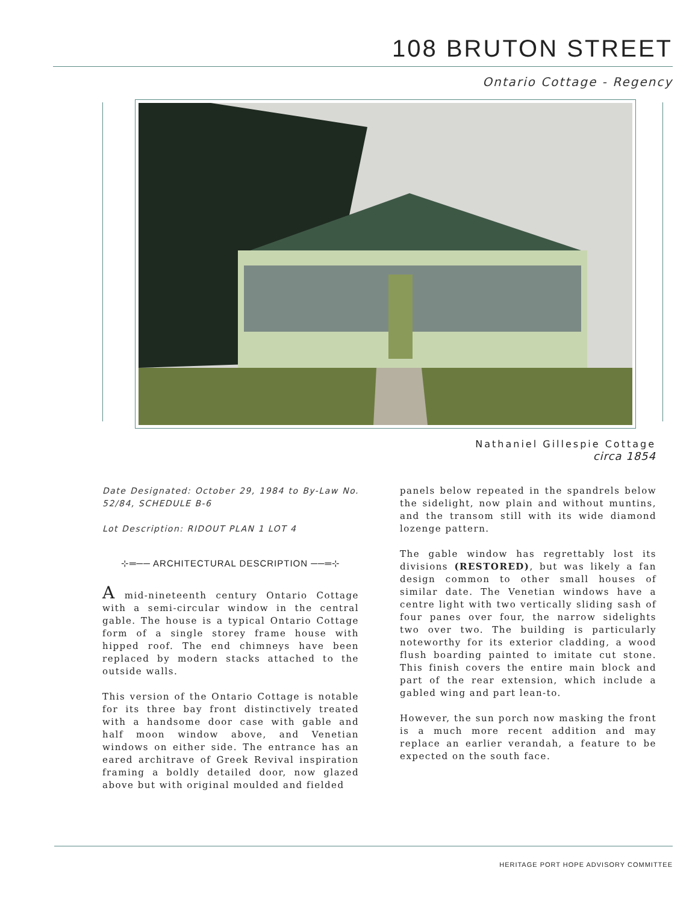108 BRUTON STREET
Ontario Cottage - Regency
Nathaniel Gillespie Cottage
circa 1854
Date Designated: October 29, 1984 to By-Law No. 52/84, SCHEDULE B-6
Lot Description: RIDOUT PLAN 1 LOT 4
⊹═── ARCHITECTURAL DESCRIPTION ──═⊹
A mid-nineteenth century Ontario Cottage with a semi-circular window in the central gable. The house is a typical Ontario Cottage form of a single storey frame house with hipped roof. The end chimneys have been replaced by modern stacks attached to the outside walls.
This version of the Ontario Cottage is notable for its three bay front distinctively treated with a handsome door case with gable and half moon window above, and Venetian windows on either side. The entrance has an eared architrave of Greek Revival inspiration framing a boldly detailed door, now glazed above but with original moulded and fielded
panels below repeated in the spandrels below the sidelight, now plain and without muntins, and the transom still with its wide diamond lozenge pattern.
The gable window has regrettably lost its divisions (RESTORED), but was likely a fan design common to other small houses of similar date. The Venetian windows have a centre light with two vertically sliding sash of four panes over four, the narrow sidelights two over two. The building is particularly noteworthy for its exterior cladding, a wood flush boarding painted to imitate cut stone. This finish covers the entire main block and part of the rear extension, which include a gabled wing and part lean-to.
However, the sun porch now masking the front is a much more recent addition and may replace an earlier verandah, a feature to be expected on the south face.
HERITAGE PORT HOPE ADVISORY COMMITTEE